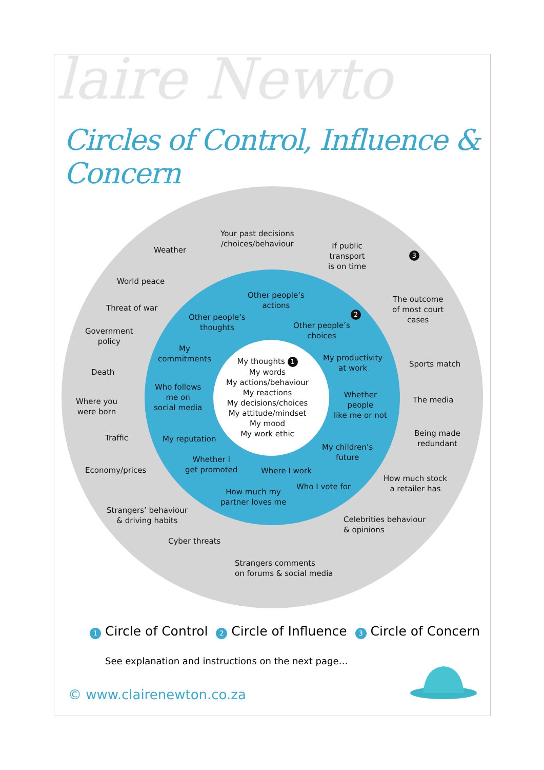laire Newto
Circles of Control, Influence & Concern
Your past decisions
/choices/behaviour
Weather
If public
transport
is on time
3
World peace
Threat of war
The outcome
of most court
cases
Other people’s
actions
Other people’s
thoughts
2
Other people’s
choices
Government
policy
My
commitments
My productivity
at work
Sports match
Death
My thoughts 1
My words
My actions/behaviour
My reactions
My decisions/choices
My attitude/mindset
My mood
My work ethic
Who follows
me on
social media
Whether
people
like me or not
The media
Where you
were born
Being made
redundant
Traffic My reputation
My children’s
future
Whether I
get promoted
Economy/prices Where I work
How much stock
a retailer has
Who I vote for
How much my
partner loves me
Strangers’ behaviour
& driving habits
Celebrities behaviour
& opinions
Cyber threats
Strangers comments
on forums & social media
1 Circle of Control 2 Circle of Influence 3 Circle of Concern
See explanation and instructions on the next page…
© www.clairenewton.co.za